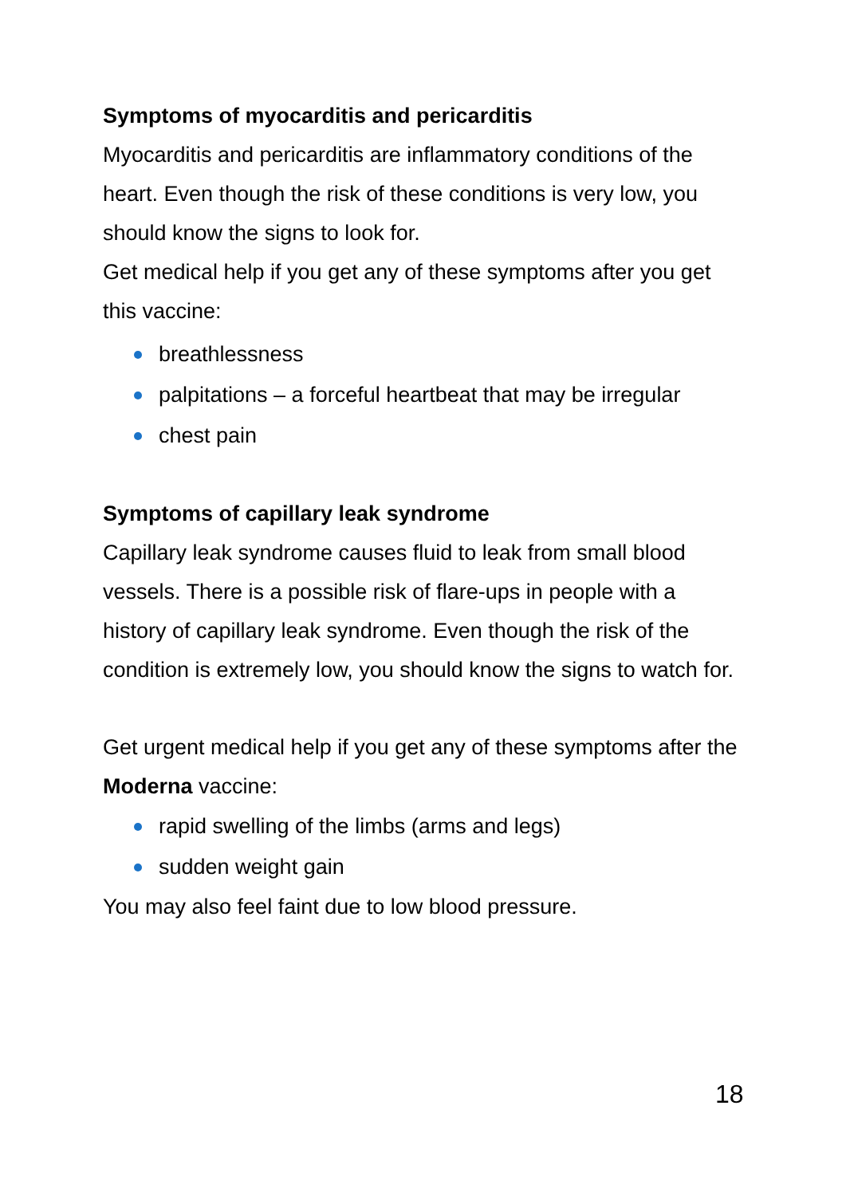Symptoms of myocarditis and pericarditis
Myocarditis and pericarditis are inflammatory conditions of the heart. Even though the risk of these conditions is very low, you should know the signs to look for.
Get medical help if you get any of these symptoms after you get this vaccine:
breathlessness
palpitations – a forceful heartbeat that may be irregular
chest pain
Symptoms of capillary leak syndrome
Capillary leak syndrome causes fluid to leak from small blood vessels. There is a possible risk of flare-ups in people with a history of capillary leak syndrome. Even though the risk of the condition is extremely low, you should know the signs to watch for.
Get urgent medical help if you get any of these symptoms after the Moderna vaccine:
rapid swelling of the limbs (arms and legs)
sudden weight gain
You may also feel faint due to low blood pressure.
18